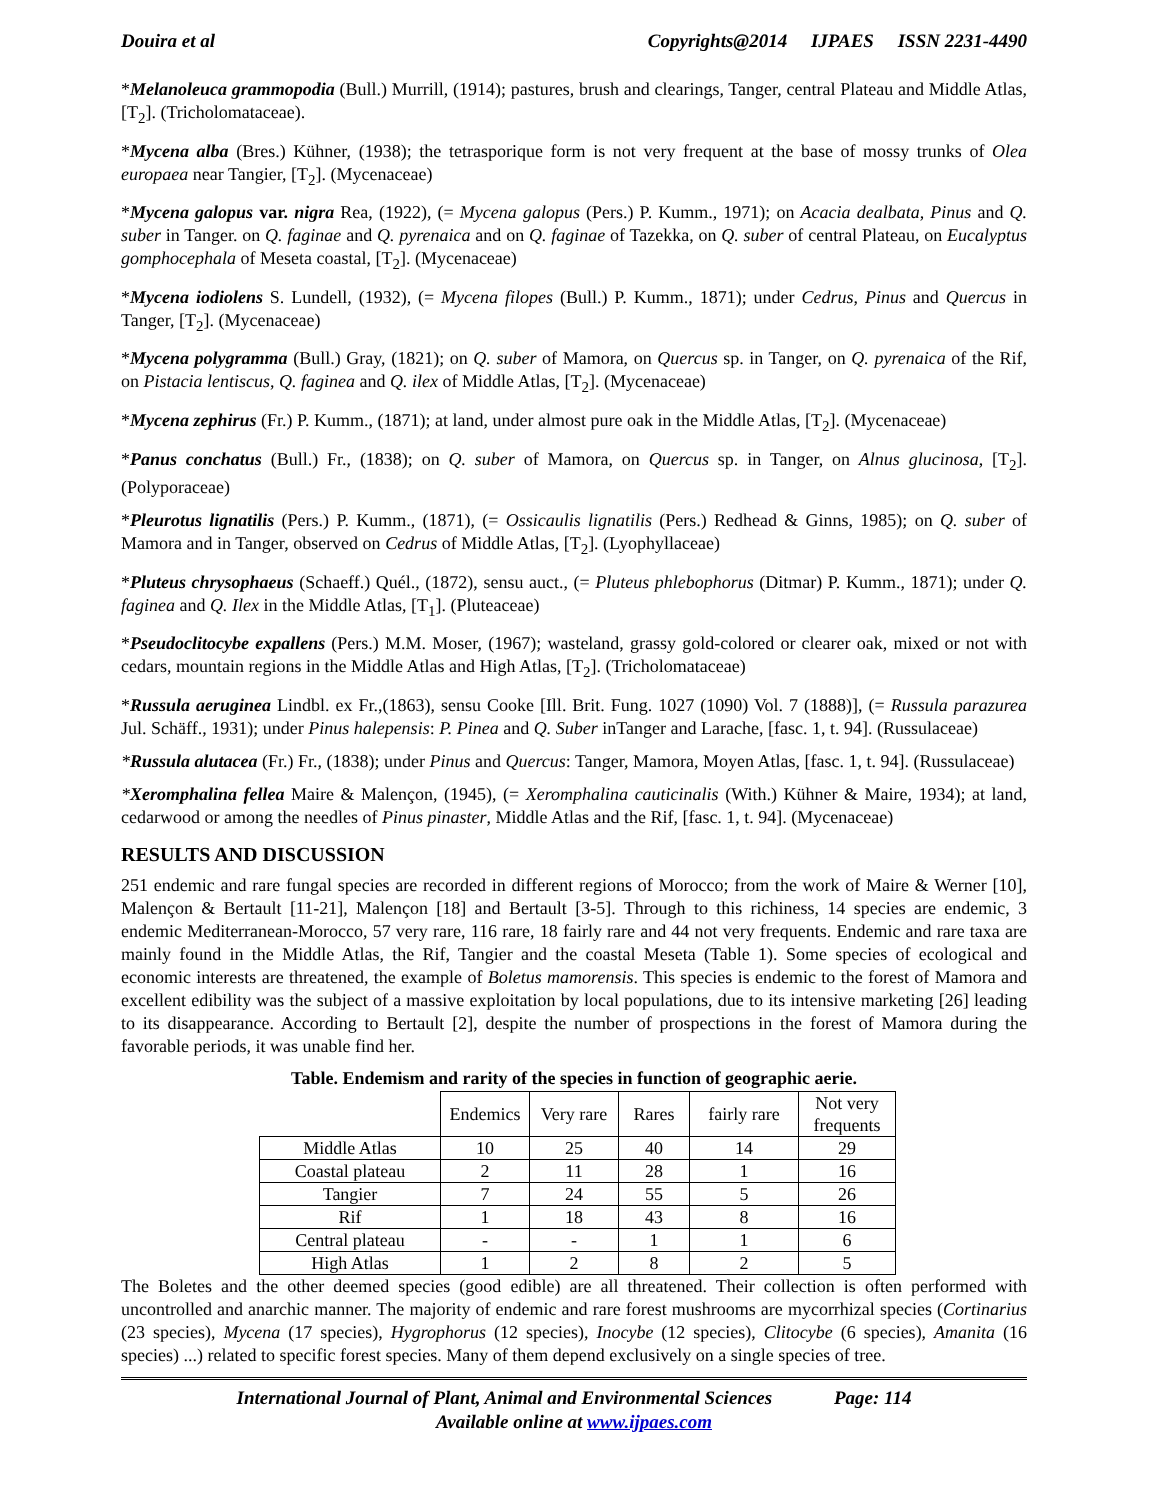Douira et al Copyrights@2014 IJPAES ISSN 2231-4490
*Melanoleuca grammopodia (Bull.) Murrill, (1914); pastures, brush and clearings, Tanger, central Plateau and Middle Atlas, [T<sub>2</sub>]. (Tricholomataceae).
*Mycena alba (Bres.) Kühner, (1938); the tetrasporique form is not very frequent at the base of mossy trunks of Olea europaea near Tangier, [T<sub>2</sub>]. (Mycenaceae)
*Mycena galopus var. nigra Rea, (1922), (= Mycena galopus (Pers.) P. Kumm., 1971); on Acacia dealbata, Pinus and Q. suber in Tanger. on Q. faginae and Q. pyrenaica and on Q. faginae of Tazekka, on Q. suber of central Plateau, on Eucalyptus gomphocephala of Meseta coastal, [T<sub>2</sub>]. (Mycenaceae)
*Mycena iodiolens S. Lundell, (1932), (= Mycena filopes (Bull.) P. Kumm., 1871); under Cedrus, Pinus and Quercus in Tanger, [T<sub>2</sub>]. (Mycenaceae)
*Mycena polygramma (Bull.) Gray, (1821); on Q. suber of Mamora, on Quercus sp. in Tanger, on Q. pyrenaica of the Rif, on Pistacia lentiscus, Q. faginea and Q. ilex of Middle Atlas, [T<sub>2</sub>]. (Mycenaceae)
*Mycena zephirus (Fr.) P. Kumm., (1871); at land, under almost pure oak in the Middle Atlas, [T<sub>2</sub>]. (Mycenaceae)
*Panus conchatus (Bull.) Fr., (1838); on Q. suber of Mamora, on Quercus sp. in Tanger, on Alnus glucinosa, [T<sub>2</sub>]. (Polyporaceae)
*Pleurotus lignatilis (Pers.) P. Kumm., (1871), (= Ossicaulis lignatilis (Pers.) Redhead & Ginns, 1985); on Q. suber of Mamora and in Tanger, observed on Cedrus of Middle Atlas, [T<sub>2</sub>]. (Lyophyllaceae)
*Pluteus chrysophaeus (Schaeff.) Quél., (1872), sensu auct., (= Pluteus phlebophorus (Ditmar) P. Kumm., 1871); under Q. faginea and Q. Ilex in the Middle Atlas, [T<sub>1</sub>]. (Pluteaceae)
*Pseudoclitocybe expallens (Pers.) M.M. Moser, (1967); wasteland, grassy gold-colored or clearer oak, mixed or not with cedars, mountain regions in the Middle Atlas and High Atlas, [T<sub>2</sub>]. (Tricholomataceae)
*Russula aeruginea Lindbl. ex Fr.,(1863), sensu Cooke [Ill. Brit. Fung. 1027 (1090) Vol. 7 (1888)], (= Russula parazurea Jul. Schäff., 1931); under Pinus halepensis: P. Pinea and Q. Suber inTanger and Larache, [fasc. 1, t. 94]. (Russulaceae)
*Russula alutacea (Fr.) Fr., (1838); under Pinus and Quercus: Tanger, Mamora, Moyen Atlas, [fasc. 1, t. 94]. (Russulaceae)
*Xeromphalina fellea Maire & Malençon, (1945), (= Xeromphalina cauticinalis (With.) Kühner & Maire, 1934); at land, cedarwood or among the needles of Pinus pinaster, Middle Atlas and the Rif, [fasc. 1, t. 94]. (Mycenaceae)
RESULTS AND DISCUSSION
251 endemic and rare fungal species are recorded in different regions of Morocco; from the work of Maire & Werner [10], Malençon & Bertault [11-21], Malençon [18] and Bertault [3-5]. Through to this richiness, 14 species are endemic, 3 endemic Mediterranean-Morocco, 57 very rare, 116 rare, 18 fairly rare and 44 not very frequents. Endemic and rare taxa are mainly found in the Middle Atlas, the Rif, Tangier and the coastal Meseta (Table 1). Some species of ecological and economic interests are threatened, the example of Boletus mamorensis. This species is endemic to the forest of Mamora and excellent edibility was the subject of a massive exploitation by local populations, due to its intensive marketing [26] leading to its disappearance. According to Bertault [2], despite the number of prospections in the forest of Mamora during the favorable periods, it was unable find her.
Table. Endemism and rarity of the species in function of geographic aerie.
| | Endemics | Very rare | Rares | fairly rare | Not very frequents |
| Middle Atlas | 10 | 25 | 40 | 14 | 29 |
| Coastal plateau | 2 | 11 | 28 | 1 | 16 |
| Tangier | 7 | 24 | 55 | 5 | 26 |
| Rif | 1 | 18 | 43 | 8 | 16 |
| Central plateau | - | - | 1 | 1 | 6 |
| High Atlas | 1 | 2 | 8 | 2 | 5 |
The Boletes and the other deemed species (good edible) are all threatened. Their collection is often performed with uncontrolled and anarchic manner. The majority of endemic and rare forest mushrooms are mycorrhizal species (Cortinarius (23 species), Mycena (17 species), Hygrophorus (12 species), Inocybe (12 species), Clitocybe (6 species), Amanita (16 species) ...) related to specific forest species. Many of them depend exclusively on a single species of tree.
International Journal of Plant, Animal and Environmental Sciences Page: 114
Available online at www.ijpaes.com